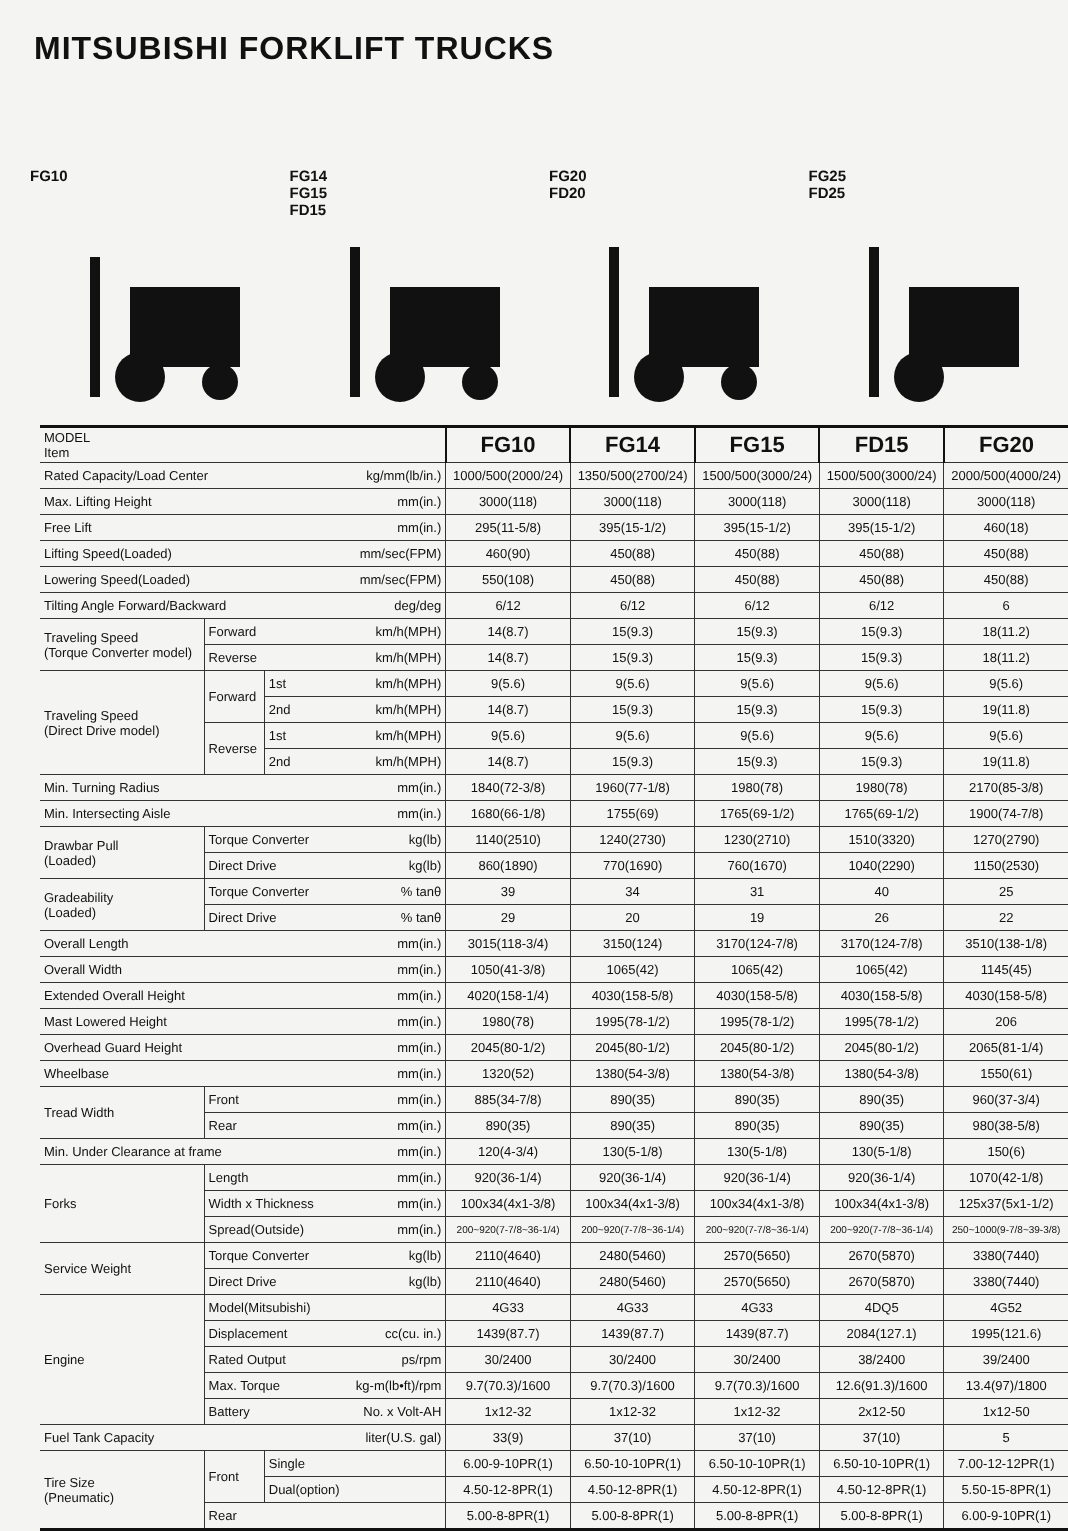MITSUBISHI FORKLIFT TRUCKS
FG10 FG14
FG15
FD15
FG20
FD20
FG25
FD25
| MODEL Item | | | | FG10 | FG14 | FG15 | FD15 | FG20 |
| Rated Capacity/Load Center | | | kg/mm(lb/in.) | 1000/500(2000/24) | 1350/500(2700/24) | 1500/500(3000/24) | 1500/500(3000/24) | 2000/500(4000/24) |
| Max. Lifting Height | | | mm(in.) | 3000(118) | 3000(118) | 3000(118) | 3000(118) | 3000(118) |
| Free Lift | | | mm(in.) | 295(11-5/8) | 395(15-1/2) | 395(15-1/2) | 395(15-1/2) | 460(18) |
| Lifting Speed(Loaded) | | | mm/sec(FPM) | 460(90) | 450(88) | 450(88) | 450(88) | 450(88) |
| Lowering Speed(Loaded) | | | mm/sec(FPM) | 550(108) | 450(88) | 450(88) | 450(88) | 450(88) |
| Tilting Angle Forward/Backward | | | deg/deg | 6/12 | 6/12 | 6/12 | 6/12 | 6 |
| Traveling Speed (Torque Converter model) | Forward | | km/h(MPH) | 14(8.7) | 15(9.3) | 15(9.3) | 15(9.3) | 18(11.2) |
| | Reverse | | km/h(MPH) | 14(8.7) | 15(9.3) | 15(9.3) | 15(9.3) | 18(11.2) |
| Traveling Speed (Direct Drive model) | Forward | 1st | km/h(MPH) | 9(5.6) | 9(5.6) | 9(5.6) | 9(5.6) | 9(5.6) |
| | | 2nd | km/h(MPH) | 14(8.7) | 15(9.3) | 15(9.3) | 15(9.3) | 19(11.8) |
| | Reverse | 1st | km/h(MPH) | 9(5.6) | 9(5.6) | 9(5.6) | 9(5.6) | 9(5.6) |
| | | 2nd | km/h(MPH) | 14(8.7) | 15(9.3) | 15(9.3) | 15(9.3) | 19(11.8) |
| Min. Turning Radius | | | mm(in.) | 1840(72-3/8) | 1960(77-1/8) | 1980(78) | 1980(78) | 2170(85-3/8) |
| Min. Intersecting Aisle | | | mm(in.) | 1680(66-1/8) | 1755(69) | 1765(69-1/2) | 1765(69-1/2) | 1900(74-7/8) |
| Drawbar Pull (Loaded) | Torque Converter | | kg(lb) | 1140(2510) | 1240(2730) | 1230(2710) | 1510(3320) | 1270(2790) |
| | Direct Drive | | kg(lb) | 860(1890) | 770(1690) | 760(1670) | 1040(2290) | 1150(2530) |
| Gradeability (Loaded) | Torque Converter | | % tanθ | 39 | 34 | 31 | 40 | 25 |
| | Direct Drive | | % tanθ | 29 | 20 | 19 | 26 | 22 |
| Overall Length | | | mm(in.) | 3015(118-3/4) | 3150(124) | 3170(124-7/8) | 3170(124-7/8) | 3510(138-1/8) |
| Overall Width | | | mm(in.) | 1050(41-3/8) | 1065(42) | 1065(42) | 1065(42) | 1145(45) |
| Extended Overall Height | | | mm(in.) | 4020(158-1/4) | 4030(158-5/8) | 4030(158-5/8) | 4030(158-5/8) | 4030(158-5/8) |
| Mast Lowered Height | | | mm(in.) | 1980(78) | 1995(78-1/2) | 1995(78-1/2) | 1995(78-1/2) | 206 |
| Overhead Guard Height | | | mm(in.) | 2045(80-1/2) | 2045(80-1/2) | 2045(80-1/2) | 2045(80-1/2) | 2065(81-1/4) |
| Wheelbase | | | mm(in.) | 1320(52) | 1380(54-3/8) | 1380(54-3/8) | 1380(54-3/8) | 1550(61) |
| Tread Width | Front | | mm(in.) | 885(34-7/8) | 890(35) | 890(35) | 890(35) | 960(37-3/4) |
| | Rear | | mm(in.) | 890(35) | 890(35) | 890(35) | 890(35) | 980(38-5/8) |
| Min. Under Clearance at frame | | | mm(in.) | 120(4-3/4) | 130(5-1/8) | 130(5-1/8) | 130(5-1/8) | 150(6) |
| Forks | Length | | mm(in.) | 920(36-1/4) | 920(36-1/4) | 920(36-1/4) | 920(36-1/4) | 1070(42-1/8) |
| | Width x Thickness | | mm(in.) | 100x34(4x1-3/8) | 100x34(4x1-3/8) | 100x34(4x1-3/8) | 100x34(4x1-3/8) | 125x37(5x1-1/2) |
| | Spread(Outside) | | mm(in.) | 200~920(7-7/8~36-1/4) | 200~920(7-7/8~36-1/4) | 200~920(7-7/8~36-1/4) | 200~920(7-7/8~36-1/4) | 250~1000(9-7/8~39-3/8) |
| Service Weight | Torque Converter | | kg(lb) | 2110(4640) | 2480(5460) | 2570(5650) | 2670(5870) | 3380(7440) |
| | Direct Drive | | kg(lb) | 2110(4640) | 2480(5460) | 2570(5650) | 2670(5870) | 3380(7440) |
| Engine | Model(Mitsubishi) | | | 4G33 | 4G33 | 4G33 | 4DQ5 | 4G52 |
| | Displacement | | cc(cu. in.) | 1439(87.7) | 1439(87.7) | 1439(87.7) | 2084(127.1) | 1995(121.6) |
| | Rated Output | | ps/rpm | 30/2400 | 30/2400 | 30/2400 | 38/2400 | 39/2400 |
| | Max. Torque | | kg-m(lb•ft)/rpm | 9.7(70.3)/1600 | 9.7(70.3)/1600 | 9.7(70.3)/1600 | 12.6(91.3)/1600 | 13.4(97)/1800 |
| | Battery | | No. x Volt-AH | 1x12-32 | 1x12-32 | 1x12-32 | 2x12-50 | 1x12-50 |
| Fuel Tank Capacity | | | liter(U.S. gal) | 33(9) | 37(10) | 37(10) | 37(10) | 5 |
| Tire Size (Pneumatic) | Front | Single | | 6.00-9-10PR(1) | 6.50-10-10PR(1) | 6.50-10-10PR(1) | 6.50-10-10PR(1) | 7.00-12-12PR(1) |
| | | Dual(option) | | 4.50-12-8PR(1) | 4.50-12-8PR(1) | 4.50-12-8PR(1) | 4.50-12-8PR(1) | 5.50-15-8PR(1) |
| | Rear | | | 5.00-8-8PR(1) | 5.00-8-8PR(1) | 5.00-8-8PR(1) | 5.00-8-8PR(1) | 6.00-9-10PR(1) |